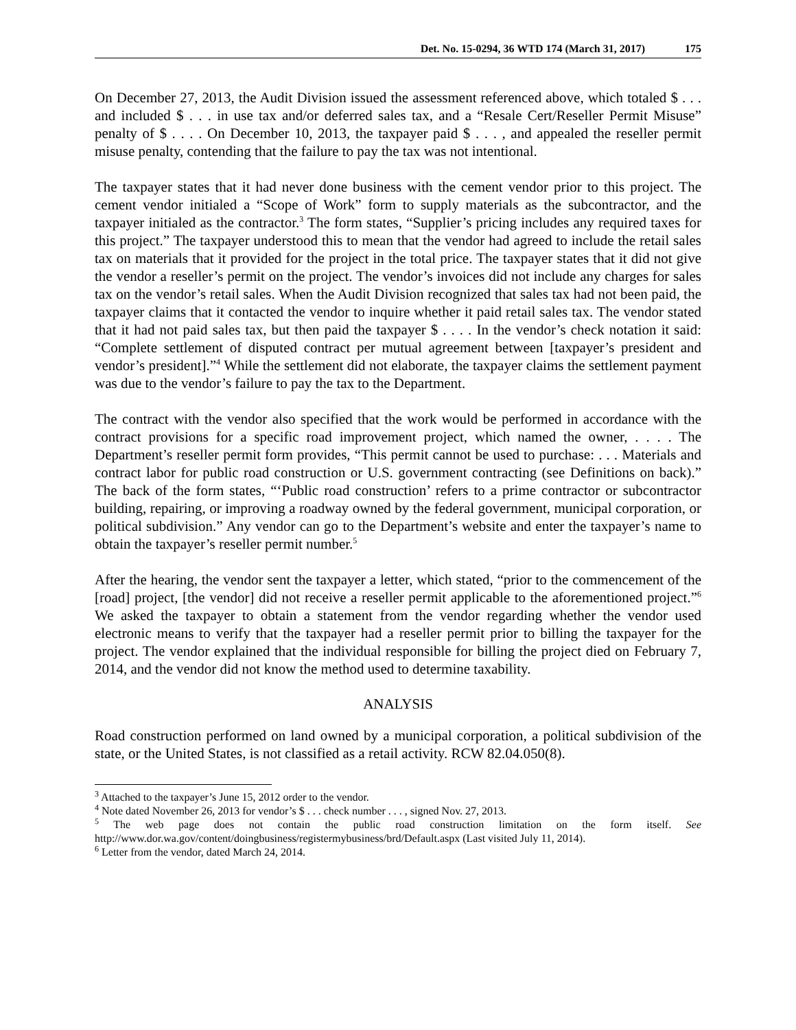Det. No. 15-0294, 36 WTD 174 (March 31, 2017) 175
On December 27, 2013, the Audit Division issued the assessment referenced above, which totaled $ . . . and included $ . . . in use tax and/or deferred sales tax, and a “Resale Cert/Reseller Permit Misuse” penalty of $ . . . . On December 10, 2013, the taxpayer paid $ . . . , and appealed the reseller permit misuse penalty, contending that the failure to pay the tax was not intentional.
The taxpayer states that it had never done business with the cement vendor prior to this project. The cement vendor initialed a “Scope of Work” form to supply materials as the subcontractor, and the taxpayer initialed as the contractor.<sup>3</sup> The form states, “Supplier’s pricing includes any required taxes for this project.” The taxpayer understood this to mean that the vendor had agreed to include the retail sales tax on materials that it provided for the project in the total price. The taxpayer states that it did not give the vendor a reseller’s permit on the project. The vendor’s invoices did not include any charges for sales tax on the vendor’s retail sales. When the Audit Division recognized that sales tax had not been paid, the taxpayer claims that it contacted the vendor to inquire whether it paid retail sales tax. The vendor stated that it had not paid sales tax, but then paid the taxpayer $ . . . . In the vendor’s check notation it said: “Complete settlement of disputed contract per mutual agreement between [taxpayer’s president and vendor’s president].”<sup>4</sup> While the settlement did not elaborate, the taxpayer claims the settlement payment was due to the vendor’s failure to pay the tax to the Department.
The contract with the vendor also specified that the work would be performed in accordance with the contract provisions for a specific road improvement project, which named the owner, . . . . The Department’s reseller permit form provides, “This permit cannot be used to purchase: . . . Materials and contract labor for public road construction or U.S. government contracting (see Definitions on back).” The back of the form states, “‘Public road construction’ refers to a prime contractor or subcontractor building, repairing, or improving a roadway owned by the federal government, municipal corporation, or political subdivision.” Any vendor can go to the Department’s website and enter the taxpayer’s name to obtain the taxpayer’s reseller permit number.<sup>5</sup>
After the hearing, the vendor sent the taxpayer a letter, which stated, “prior to the commencement of the [road] project, [the vendor] did not receive a reseller permit applicable to the aforementioned project.”<sup>6</sup> We asked the taxpayer to obtain a statement from the vendor regarding whether the vendor used electronic means to verify that the taxpayer had a reseller permit prior to billing the taxpayer for the project. The vendor explained that the individual responsible for billing the project died on February 7, 2014, and the vendor did not know the method used to determine taxability.
ANALYSIS
Road construction performed on land owned by a municipal corporation, a political subdivision of the state, or the United States, is not classified as a retail activity. RCW 82.04.050(8).
<sup>3</sup> Attached to the taxpayer’s June 15, 2012 order to the vendor.
<sup>4</sup> Note dated November 26, 2013 for vendor’s $ . . . check number . . . , signed Nov. 27, 2013.
<sup>5</sup> The web page does not contain the public road construction limitation on the form itself. See http://www.dor.wa.gov/content/doingbusiness/registermybusiness/brd/Default.aspx (Last visited July 11, 2014).
<sup>6</sup> Letter from the vendor, dated March 24, 2014.